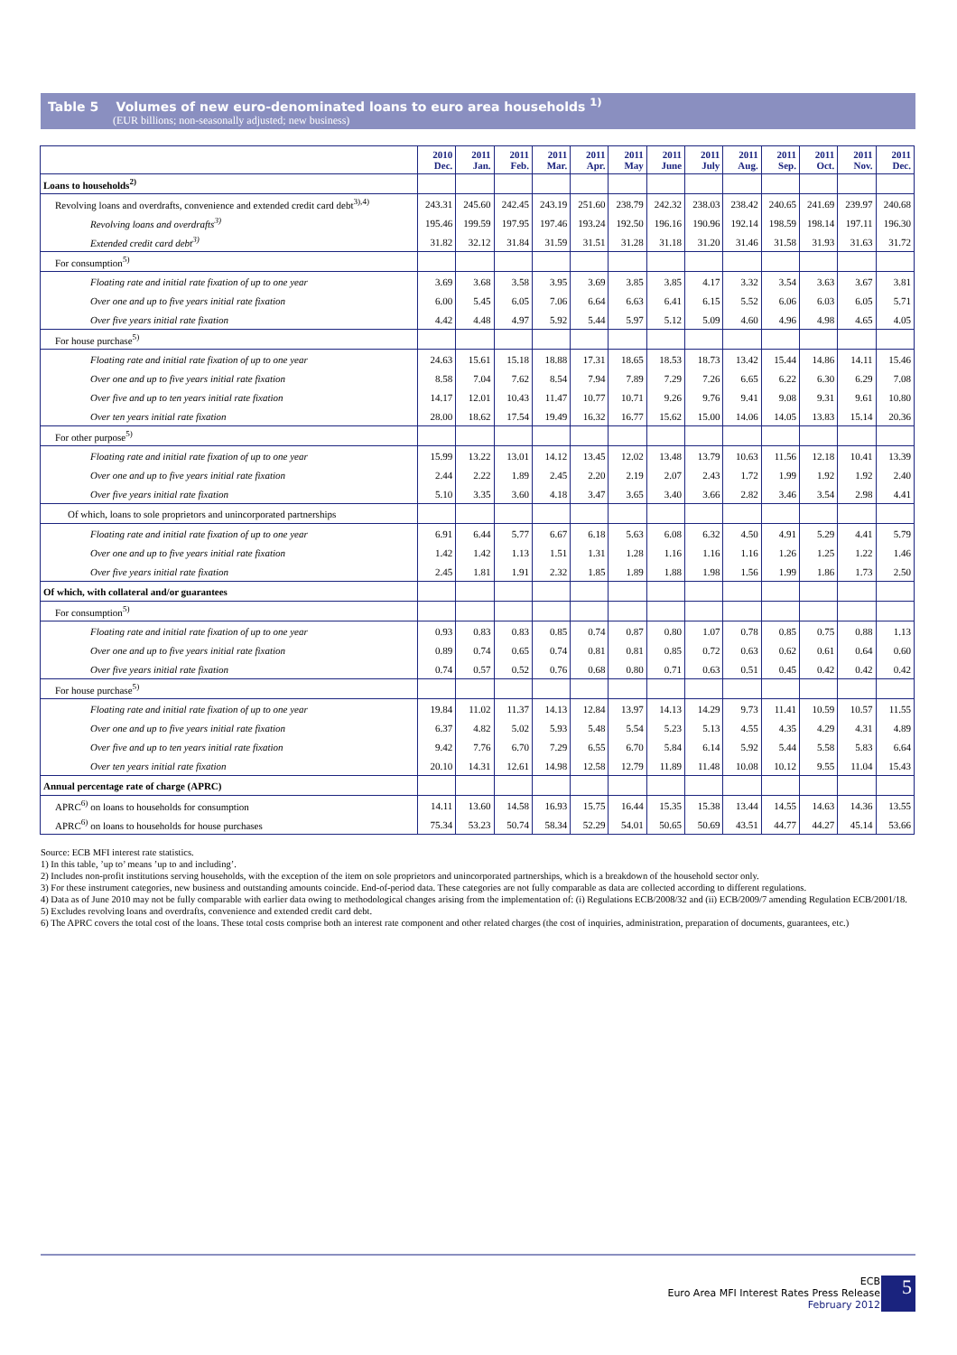Table 5 Volumes of new euro-denominated loans to euro area households <sup>1)</sup>
(EUR billions; non-seasonally adjusted; new business)
| | 2010 Dec. | 2011 Jan. | 2011 Feb. | 2011 Mar. | 2011 Apr. | 2011 May | 2011 June | 2011 July | 2011 Aug. | 2011 Sep. | 2011 Oct. | 2011 Nov. | 2011 Dec. |
| --- | --- | --- | --- | --- | --- | --- | --- | --- | --- | --- | --- | --- | --- |
| Loans to households<sup>2)</sup> | | | | | | | | | | | | | |
| Revolving loans and overdrafts, convenience and extended credit card debt<sup>3),4)</sup> | 243.31 | 245.60 | 242.45 | 243.19 | 251.60 | 238.79 | 242.32 | 238.03 | 238.42 | 240.65 | 241.69 | 239.97 | 240.68 |
| Revolving loans and overdrafts<sup>3)</sup> | 195.46 | 199.59 | 197.95 | 197.46 | 193.24 | 192.50 | 196.16 | 190.96 | 192.14 | 198.59 | 198.14 | 197.11 | 196.30 |
| Extended credit card debt<sup>3)</sup> | 31.82 | 32.12 | 31.84 | 31.59 | 31.51 | 31.28 | 31.18 | 31.20 | 31.46 | 31.58 | 31.93 | 31.63 | 31.72 |
| For consumption<sup>5)</sup> | | | | | | | | | | | | | |
| Floating rate and initial rate fixation of up to one year | 3.69 | 3.68 | 3.58 | 3.95 | 3.69 | 3.85 | 3.85 | 4.17 | 3.32 | 3.54 | 3.63 | 3.67 | 3.81 |
| Over one and up to five years initial rate fixation | 6.00 | 5.45 | 6.05 | 7.06 | 6.64 | 6.63 | 6.41 | 6.15 | 5.52 | 6.06 | 6.03 | 6.05 | 5.71 |
| Over five years initial rate fixation | 4.42 | 4.48 | 4.97 | 5.92 | 5.44 | 5.97 | 5.12 | 5.09 | 4.60 | 4.96 | 4.98 | 4.65 | 4.05 |
| For house purchase<sup>5)</sup> | | | | | | | | | | | | | |
| Floating rate and initial rate fixation of up to one year | 24.63 | 15.61 | 15.18 | 18.88 | 17.31 | 18.65 | 18.53 | 18.73 | 13.42 | 15.44 | 14.86 | 14.11 | 15.46 |
| Over one and up to five years initial rate fixation | 8.58 | 7.04 | 7.62 | 8.54 | 7.94 | 7.89 | 7.29 | 7.26 | 6.65 | 6.22 | 6.30 | 6.29 | 7.08 |
| Over five and up to ten years initial rate fixation | 14.17 | 12.01 | 10.43 | 11.47 | 10.77 | 10.71 | 9.26 | 9.76 | 9.41 | 9.08 | 9.31 | 9.61 | 10.80 |
| Over ten years initial rate fixation | 28.00 | 18.62 | 17.54 | 19.49 | 16.32 | 16.77 | 15.62 | 15.00 | 14.06 | 14.05 | 13.83 | 15.14 | 20.36 |
| For other purpose<sup>5)</sup> | | | | | | | | | | | | | |
| Floating rate and initial rate fixation of up to one year | 15.99 | 13.22 | 13.01 | 14.12 | 13.45 | 12.02 | 13.48 | 13.79 | 10.63 | 11.56 | 12.18 | 10.41 | 13.39 |
| Over one and up to five years initial rate fixation | 2.44 | 2.22 | 1.89 | 2.45 | 2.20 | 2.19 | 2.07 | 2.43 | 1.72 | 1.99 | 1.92 | 1.92 | 2.40 |
| Over five years initial rate fixation | 5.10 | 3.35 | 3.60 | 4.18 | 3.47 | 3.65 | 3.40 | 3.66 | 2.82 | 3.46 | 3.54 | 2.98 | 4.41 |
| Of which, loans to sole proprietors and unincorporated partnerships | | | | | | | | | | | | | |
| Floating rate and initial rate fixation of up to one year | 6.91 | 6.44 | 5.77 | 6.67 | 6.18 | 5.63 | 6.08 | 6.32 | 4.50 | 4.91 | 5.29 | 4.41 | 5.79 |
| Over one and up to five years initial rate fixation | 1.42 | 1.42 | 1.13 | 1.51 | 1.31 | 1.28 | 1.16 | 1.16 | 1.16 | 1.26 | 1.25 | 1.22 | 1.46 |
| Over five years initial rate fixation | 2.45 | 1.81 | 1.91 | 2.32 | 1.85 | 1.89 | 1.88 | 1.98 | 1.56 | 1.99 | 1.86 | 1.73 | 2.50 |
| Of which, with collateral and/or guarantees | | | | | | | | | | | | | |
| For consumption<sup>5)</sup> | | | | | | | | | | | | | |
| Floating rate and initial rate fixation of up to one year | 0.93 | 0.83 | 0.83 | 0.85 | 0.74 | 0.87 | 0.80 | 1.07 | 0.78 | 0.85 | 0.75 | 0.88 | 1.13 |
| Over one and up to five years initial rate fixation | 0.89 | 0.74 | 0.65 | 0.74 | 0.81 | 0.81 | 0.85 | 0.72 | 0.63 | 0.62 | 0.61 | 0.64 | 0.60 |
| Over five years initial rate fixation | 0.74 | 0.57 | 0.52 | 0.76 | 0.68 | 0.80 | 0.71 | 0.63 | 0.51 | 0.45 | 0.42 | 0.42 | 0.42 |
| For house purchase<sup>5)</sup> | | | | | | | | | | | | | |
| Floating rate and initial rate fixation of up to one year | 19.84 | 11.02 | 11.37 | 14.13 | 12.84 | 13.97 | 14.13 | 14.29 | 9.73 | 11.41 | 10.59 | 10.57 | 11.55 |
| Over one and up to five years initial rate fixation | 6.37 | 4.82 | 5.02 | 5.93 | 5.48 | 5.54 | 5.23 | 5.13 | 4.55 | 4.35 | 4.29 | 4.31 | 4.89 |
| Over five and up to ten years initial rate fixation | 9.42 | 7.76 | 6.70 | 7.29 | 6.55 | 6.70 | 5.84 | 6.14 | 5.92 | 5.44 | 5.58 | 5.83 | 6.64 |
| Over ten years initial rate fixation | 20.10 | 14.31 | 12.61 | 14.98 | 12.58 | 12.79 | 11.89 | 11.48 | 10.08 | 10.12 | 9.55 | 11.04 | 15.43 |
| Annual percentage rate of charge (APRC) | | | | | | | | | | | | | |
| APRC<sup>6)</sup> on loans to households for consumption | 14.11 | 13.60 | 14.58 | 16.93 | 15.75 | 16.44 | 15.35 | 15.38 | 13.44 | 14.55 | 14.63 | 14.36 | 13.55 |
| APRC<sup>6)</sup> on loans to households for house purchases | 75.34 | 53.23 | 50.74 | 58.34 | 52.29 | 54.01 | 50.65 | 50.69 | 43.51 | 44.77 | 44.27 | 45.14 | 53.66 |
Source: ECB MFI interest rate statistics.
1) In this table, ’up to’ means ’up to and including’.
2) Includes non-profit institutions serving households, with the exception of the item on sole proprietors and unincorporated partnerships, which is a breakdown of the household sector only.
3) For these instrument categories, new business and outstanding amounts coincide. End-of-period data. These categories are not fully comparable as data are collected according to different regulations.
4) Data as of June 2010 may not be fully comparable with earlier data owing to methodological changes arising from the implementation of: (i) Regulations ECB/2008/32 and (ii) ECB/2009/7 amending Regulation ECB/2001/18.
5) Excludes revolving loans and overdrafts, convenience and extended credit card debt.
6) The APRC covers the total cost of the loans. These total costs comprise both an interest rate component and other related charges (the cost of inquiries, administration, preparation of documents, guarantees, etc.)
ECB
Euro Area MFI Interest Rates Press Release
February 2012
5